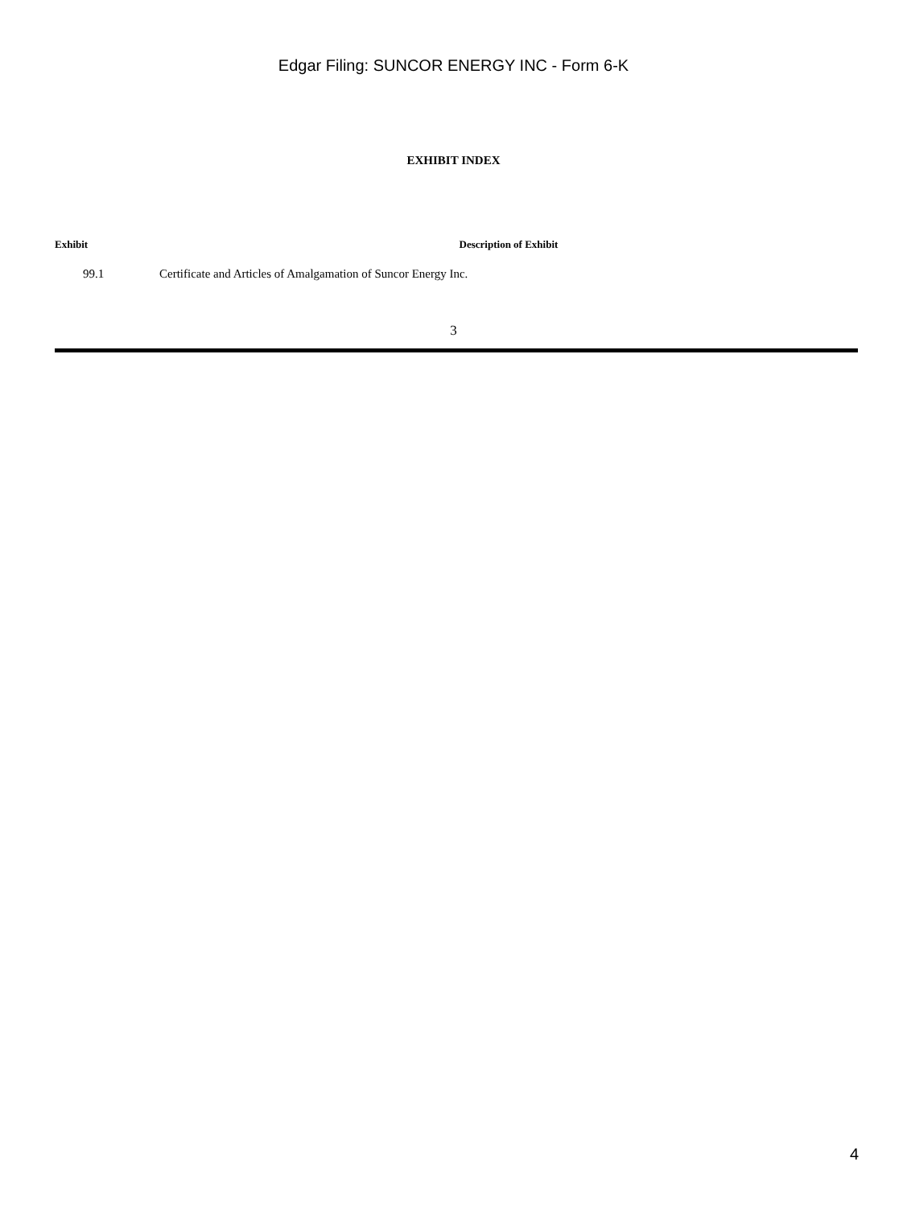Edgar Filing: SUNCOR ENERGY INC - Form 6-K
EXHIBIT INDEX
| Exhibit | Description of Exhibit |
| --- | --- |
| 99.1 | Certificate and Articles of Amalgamation of Suncor Energy Inc. |
3
4